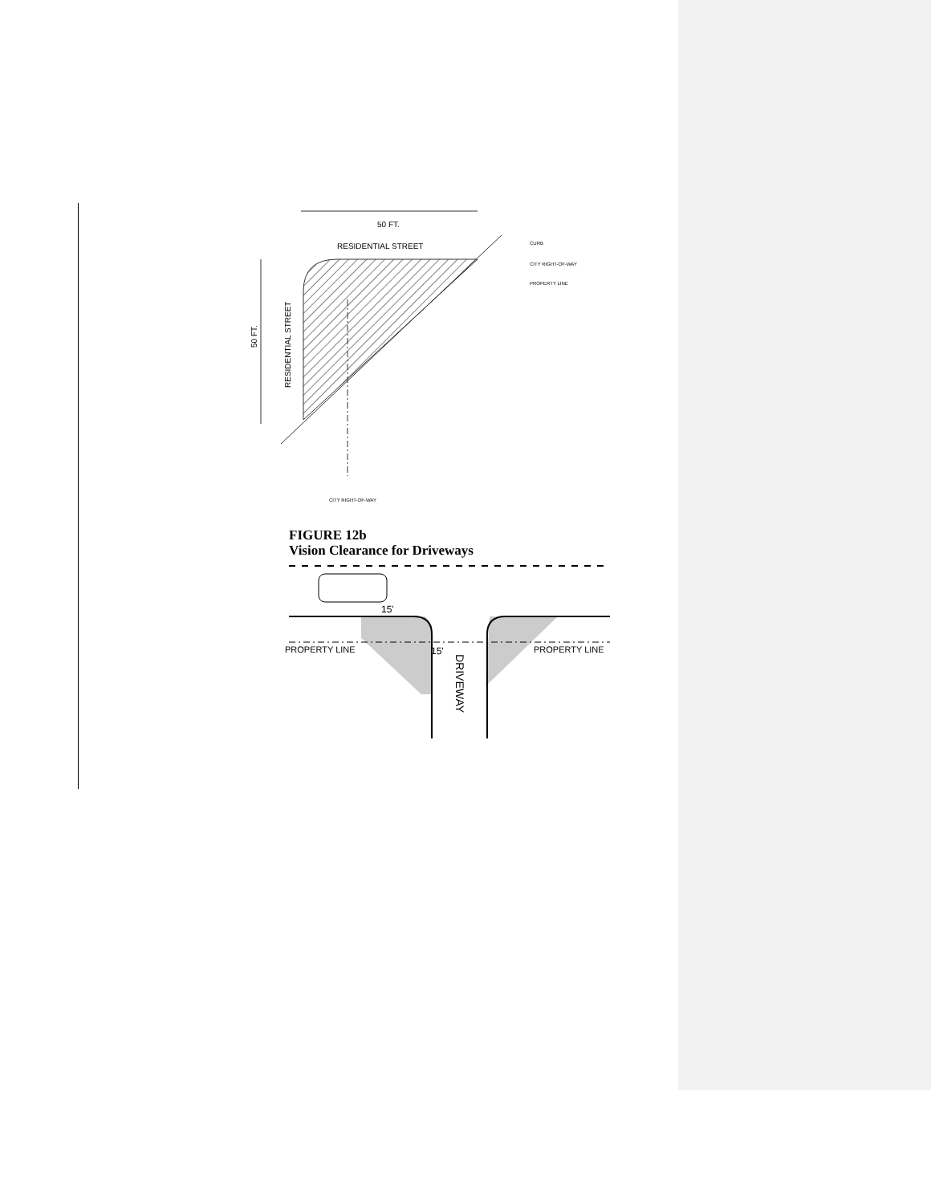50 FT.
RESIDENTIAL STREET
50 FT.
RESIDENTIAL STREET
CURB
CITY RIGHT-OF-WAY
PROPERTY LINE
CITY RIGHT-OF-WAY
FIGURE 12b
Vision Clearance for Driveways
PROPERTY LINE
PROPERTY LINE
15'
15'
DRIVEWAY